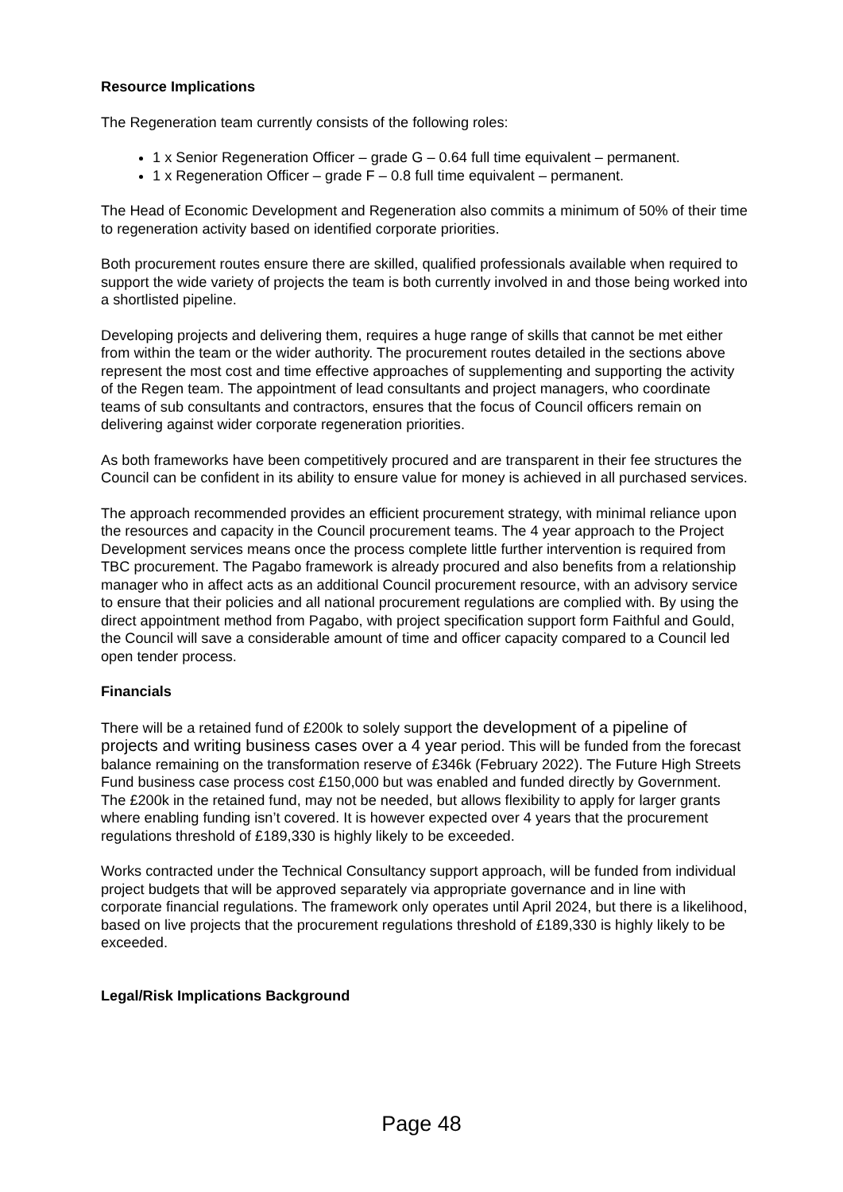Resource Implications
The Regeneration team currently consists of the following roles:
1 x Senior Regeneration Officer – grade G – 0.64 full time equivalent – permanent.
1 x Regeneration Officer – grade F – 0.8 full time equivalent – permanent.
The Head of Economic Development and Regeneration also commits a minimum of 50% of their time to regeneration activity based on identified corporate priorities.
Both procurement routes ensure there are skilled, qualified professionals available when required to support the wide variety of projects the team is both currently involved in and those being worked into a shortlisted pipeline.
Developing projects and delivering them, requires a huge range of skills that cannot be met either from within the team or the wider authority. The procurement routes detailed in the sections above represent the most cost and time effective approaches of supplementing and supporting the activity of the Regen team. The appointment of lead consultants and project managers, who coordinate teams of sub consultants and contractors, ensures that the focus of Council officers remain on delivering against wider corporate regeneration priorities.
As both frameworks have been competitively procured and are transparent in their fee structures the Council can be confident in its ability to ensure value for money is achieved in all purchased services.
The approach recommended provides an efficient procurement strategy, with minimal reliance upon the resources and capacity in the Council procurement teams. The 4 year approach to the Project Development services means once the process complete little further intervention is required from TBC procurement. The Pagabo framework is already procured and also benefits from a relationship manager who in affect acts as an additional Council procurement resource, with an advisory service to ensure that their policies and all national procurement regulations are complied with. By using the direct appointment method from Pagabo, with project specification support form Faithful and Gould, the Council will save a considerable amount of time and officer capacity compared to a Council led open tender process.
Financials
There will be a retained fund of £200k to solely support the development of a pipeline of projects and writing business cases over a 4 year period. This will be funded from the forecast balance remaining on the transformation reserve of £346k (February 2022). The Future High Streets Fund business case process cost £150,000 but was enabled and funded directly by Government. The £200k in the retained fund, may not be needed, but allows flexibility to apply for larger grants where enabling funding isn’t covered. It is however expected over 4 years that the procurement regulations threshold of £189,330 is highly likely to be exceeded.
Works contracted under the Technical Consultancy support approach, will be funded from individual project budgets that will be approved separately via appropriate governance and in line with corporate financial regulations. The framework only operates until April 2024, but there is a likelihood, based on live projects that the procurement regulations threshold of £189,330 is highly likely to be exceeded.
Legal/Risk Implications Background
Page 48